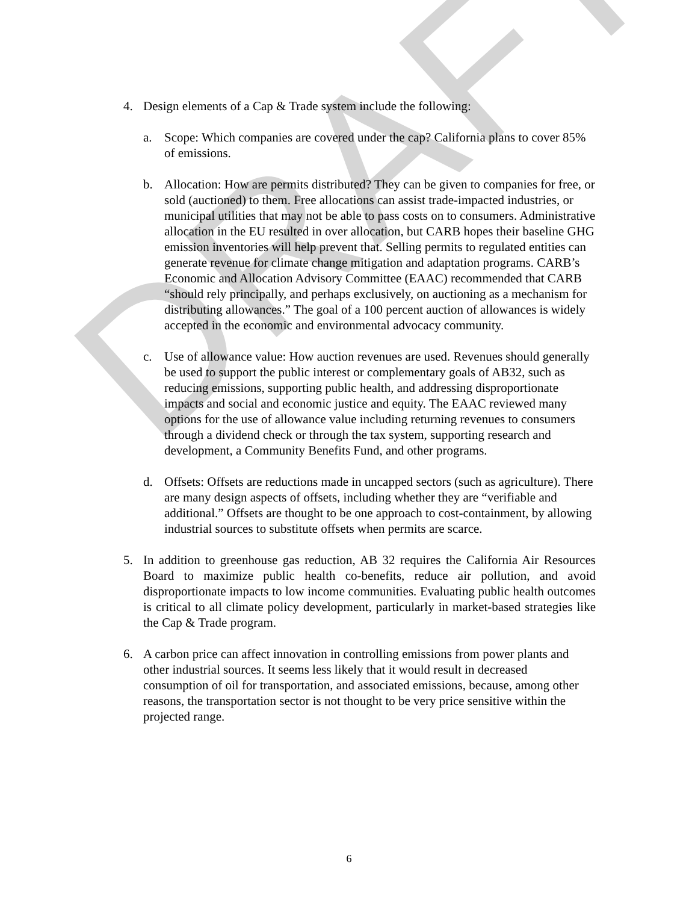DRAFT
4. Design elements of a Cap & Trade system include the following:
a. Scope: Which companies are covered under the cap? California plans to cover 85% of emissions.
b. Allocation: How are permits distributed? They can be given to companies for free, or sold (auctioned) to them. Free allocations can assist trade-impacted industries, or municipal utilities that may not be able to pass costs on to consumers. Administrative allocation in the EU resulted in over allocation, but CARB hopes their baseline GHG emission inventories will help prevent that. Selling permits to regulated entities can generate revenue for climate change mitigation and adaptation programs. CARB’s Economic and Allocation Advisory Committee (EAAC) recommended that CARB “should rely principally, and perhaps exclusively, on auctioning as a mechanism for distributing allowances.” The goal of a 100 percent auction of allowances is widely accepted in the economic and environmental advocacy community.
c. Use of allowance value: How auction revenues are used. Revenues should generally be used to support the public interest or complementary goals of AB32, such as reducing emissions, supporting public health, and addressing disproportionate impacts and social and economic justice and equity. The EAAC reviewed many options for the use of allowance value including returning revenues to consumers through a dividend check or through the tax system, supporting research and development, a Community Benefits Fund, and other programs.
d. Offsets: Offsets are reductions made in uncapped sectors (such as agriculture). There are many design aspects of offsets, including whether they are “verifiable and additional.” Offsets are thought to be one approach to cost-containment, by allowing industrial sources to substitute offsets when permits are scarce.
5. In addition to greenhouse gas reduction, AB 32 requires the California Air Resources Board to maximize public health co-benefits, reduce air pollution, and avoid disproportionate impacts to low income communities. Evaluating public health outcomes is critical to all climate policy development, particularly in market-based strategies like the Cap & Trade program.
6. A carbon price can affect innovation in controlling emissions from power plants and other industrial sources. It seems less likely that it would result in decreased consumption of oil for transportation, and associated emissions, because, among other reasons, the transportation sector is not thought to be very price sensitive within the projected range.
6